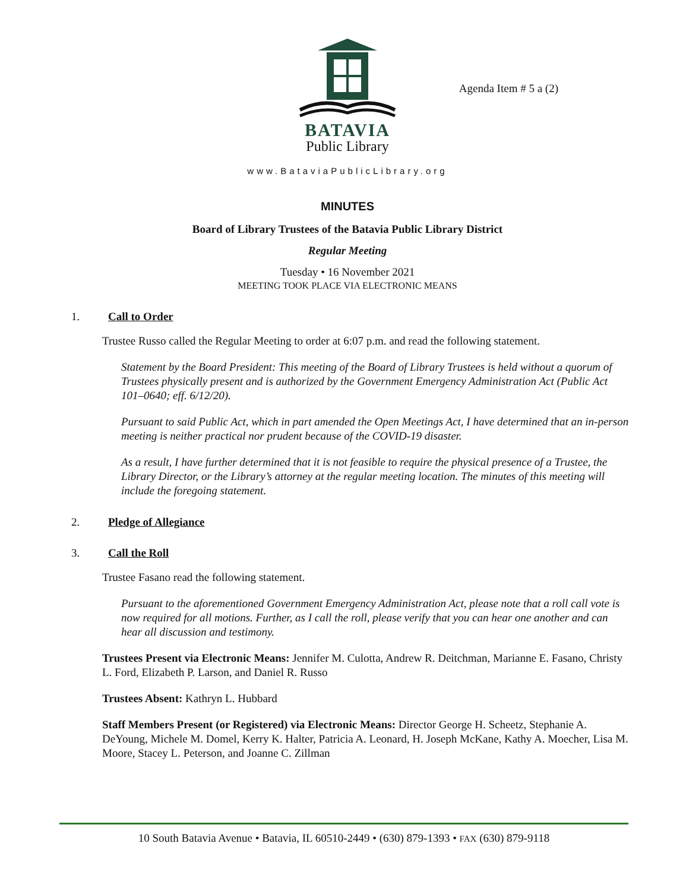BATAVIA
Public Library
Agenda Item # 5 a (2)
www.BataviaPublicLibrary.org
MINUTES
Board of Library Trustees of the Batavia Public Library District
Regular Meeting
Tuesday • 16 November 2021
MEETING TOOK PLACE VIA ELECTRONIC MEANS
1. Call to Order
Trustee Russo called the Regular Meeting to order at 6:07 p.m. and read the following statement.
Statement by the Board President: This meeting of the Board of Library Trustees is held without a quorum of Trustees physically present and is authorized by the Government Emergency Administration Act (Public Act 101–0640; eff. 6/12/20).
Pursuant to said Public Act, which in part amended the Open Meetings Act, I have determined that an in-person meeting is neither practical nor prudent because of the COVID-19 disaster.
As a result, I have further determined that it is not feasible to require the physical presence of a Trustee, the Library Director, or the Library’s attorney at the regular meeting location. The minutes of this meeting will include the foregoing statement.
2. Pledge of Allegiance
3. Call the Roll
Trustee Fasano read the following statement.
Pursuant to the aforementioned Government Emergency Administration Act, please note that a roll call vote is now required for all motions. Further, as I call the roll, please verify that you can hear one another and can hear all discussion and testimony.
Trustees Present via Electronic Means: Jennifer M. Culotta, Andrew R. Deitchman, Marianne E. Fasano, Christy L. Ford, Elizabeth P. Larson, and Daniel R. Russo
Trustees Absent: Kathryn L. Hubbard
Staff Members Present (or Registered) via Electronic Means: Director George H. Scheetz, Stephanie A. DeYoung, Michele M. Domel, Kerry K. Halter, Patricia A. Leonard, H. Joseph McKane, Kathy A. Moecher, Lisa M. Moore, Stacey L. Peterson, and Joanne C. Zillman
10 South Batavia Avenue • Batavia, IL 60510-2449 • (630) 879-1393 • FAX (630) 879-9118